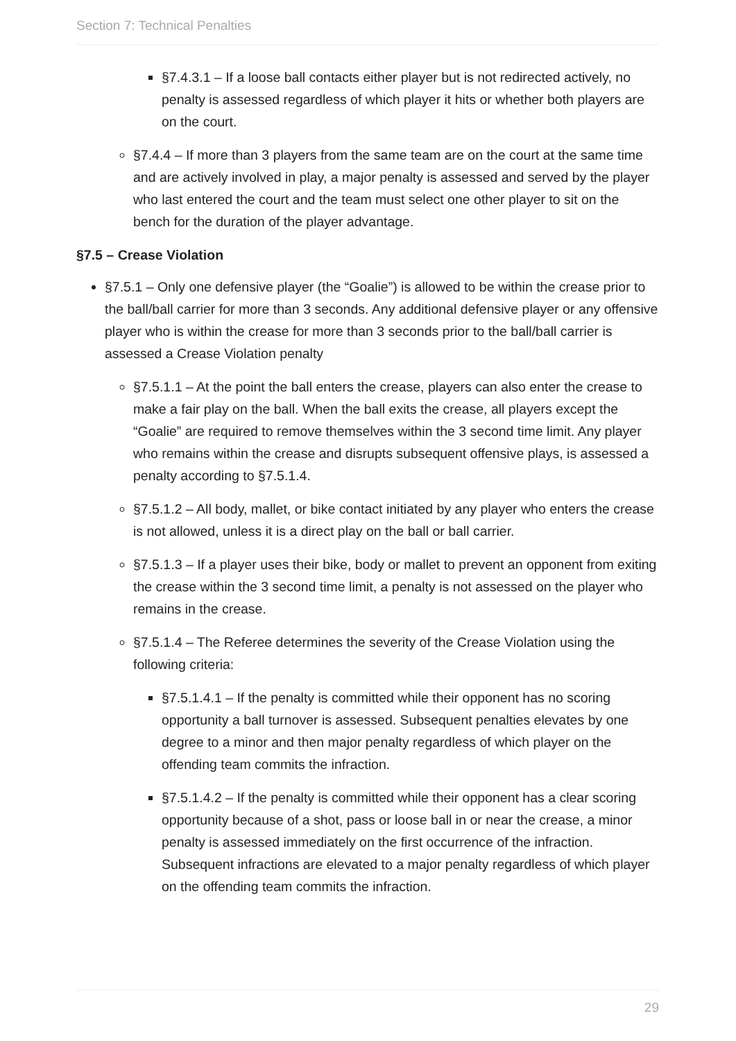Section 7: Technical Penalties
§7.4.3.1 – If a loose ball contacts either player but is not redirected actively, no penalty is assessed regardless of which player it hits or whether both players are on the court.
§7.4.4 – If more than 3 players from the same team are on the court at the same time and are actively involved in play, a major penalty is assessed and served by the player who last entered the court and the team must select one other player to sit on the bench for the duration of the player advantage.
§7.5 – Crease Violation
§7.5.1 – Only one defensive player (the “Goalie”) is allowed to be within the crease prior to the ball/ball carrier for more than 3 seconds. Any additional defensive player or any offensive player who is within the crease for more than 3 seconds prior to the ball/ball carrier is assessed a Crease Violation penalty
§7.5.1.1 – At the point the ball enters the crease, players can also enter the crease to make a fair play on the ball. When the ball exits the crease, all players except the “Goalie” are required to remove themselves within the 3 second time limit. Any player who remains within the crease and disrupts subsequent offensive plays, is assessed a penalty according to §7.5.1.4.
§7.5.1.2 – All body, mallet, or bike contact initiated by any player who enters the crease is not allowed, unless it is a direct play on the ball or ball carrier.
§7.5.1.3 – If a player uses their bike, body or mallet to prevent an opponent from exiting the crease within the 3 second time limit, a penalty is not assessed on the player who remains in the crease.
§7.5.1.4 – The Referee determines the severity of the Crease Violation using the following criteria:
§7.5.1.4.1 – If the penalty is committed while their opponent has no scoring opportunity a ball turnover is assessed. Subsequent penalties elevates by one degree to a minor and then major penalty regardless of which player on the offending team commits the infraction.
§7.5.1.4.2 – If the penalty is committed while their opponent has a clear scoring opportunity because of a shot, pass or loose ball in or near the crease, a minor penalty is assessed immediately on the first occurrence of the infraction. Subsequent infractions are elevated to a major penalty regardless of which player on the offending team commits the infraction.
29